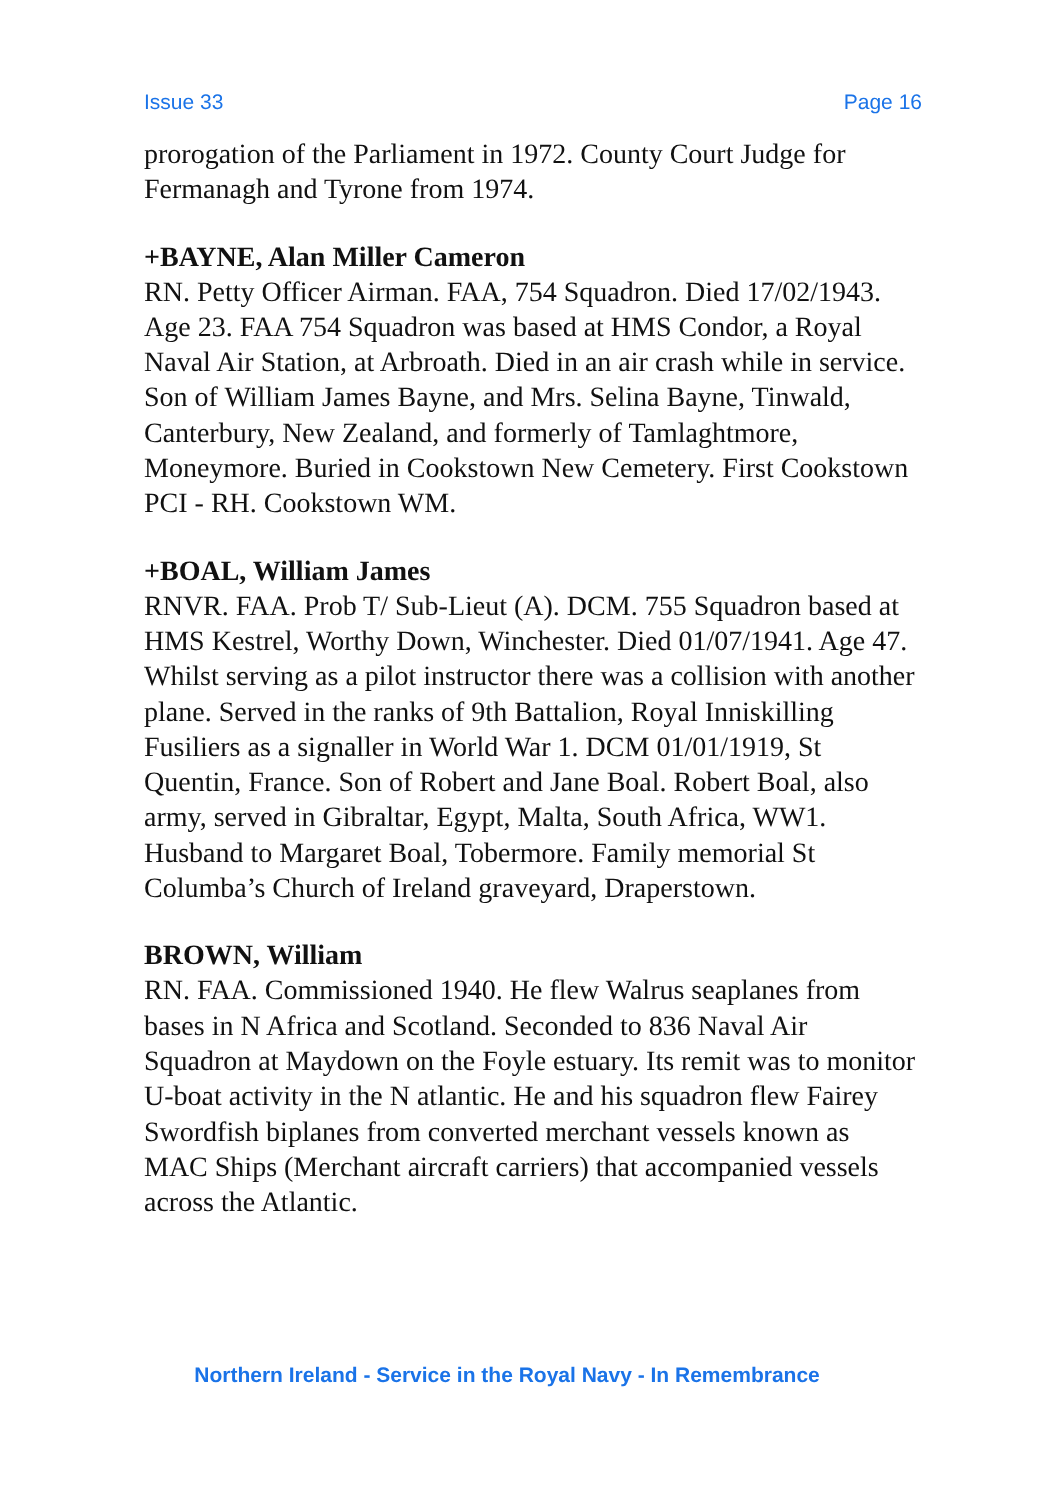Issue 33 Page 16
prorogation of the Parliament in 1972. County Court Judge for Fermanagh and Tyrone from 1974.
+BAYNE, Alan Miller Cameron
RN. Petty Officer Airman. FAA, 754 Squadron. Died 17/02/1943. Age 23. FAA 754 Squadron was based at HMS Condor, a Royal Naval Air Station, at Arbroath. Died in an air crash while in service. Son of William James Bayne, and Mrs. Selina Bayne, Tinwald, Canterbury, New Zealand, and formerly of Tamlaghtmore, Moneymore. Buried in Cookstown New Cemetery. First Cookstown PCI - RH. Cookstown WM.
+BOAL, William James
RNVR. FAA. Prob T/ Sub-Lieut (A). DCM. 755 Squadron based at HMS Kestrel, Worthy Down, Winchester. Died 01/07/1941. Age 47. Whilst serving as a pilot instructor there was a collision with another plane. Served in the ranks of 9th Battalion, Royal Inniskilling Fusiliers as a signaller in World War 1. DCM 01/01/1919, St Quentin, France. Son of Robert and Jane Boal. Robert Boal, also army, served in Gibraltar, Egypt, Malta, South Africa, WW1. Husband to Margaret Boal, Tobermore. Family memorial St Columba’s Church of Ireland graveyard, Draperstown.
BROWN, William
RN. FAA. Commissioned 1940. He flew Walrus seaplanes from bases in N Africa and Scotland. Seconded to 836 Naval Air Squadron at Maydown on the Foyle estuary. Its remit was to monitor U-boat activity in the N atlantic. He and his squadron flew Fairey Swordfish biplanes from converted merchant vessels known as MAC Ships (Merchant aircraft carriers) that accompanied vessels across the Atlantic.
Northern Ireland - Service in the Royal Navy - In Remembrance